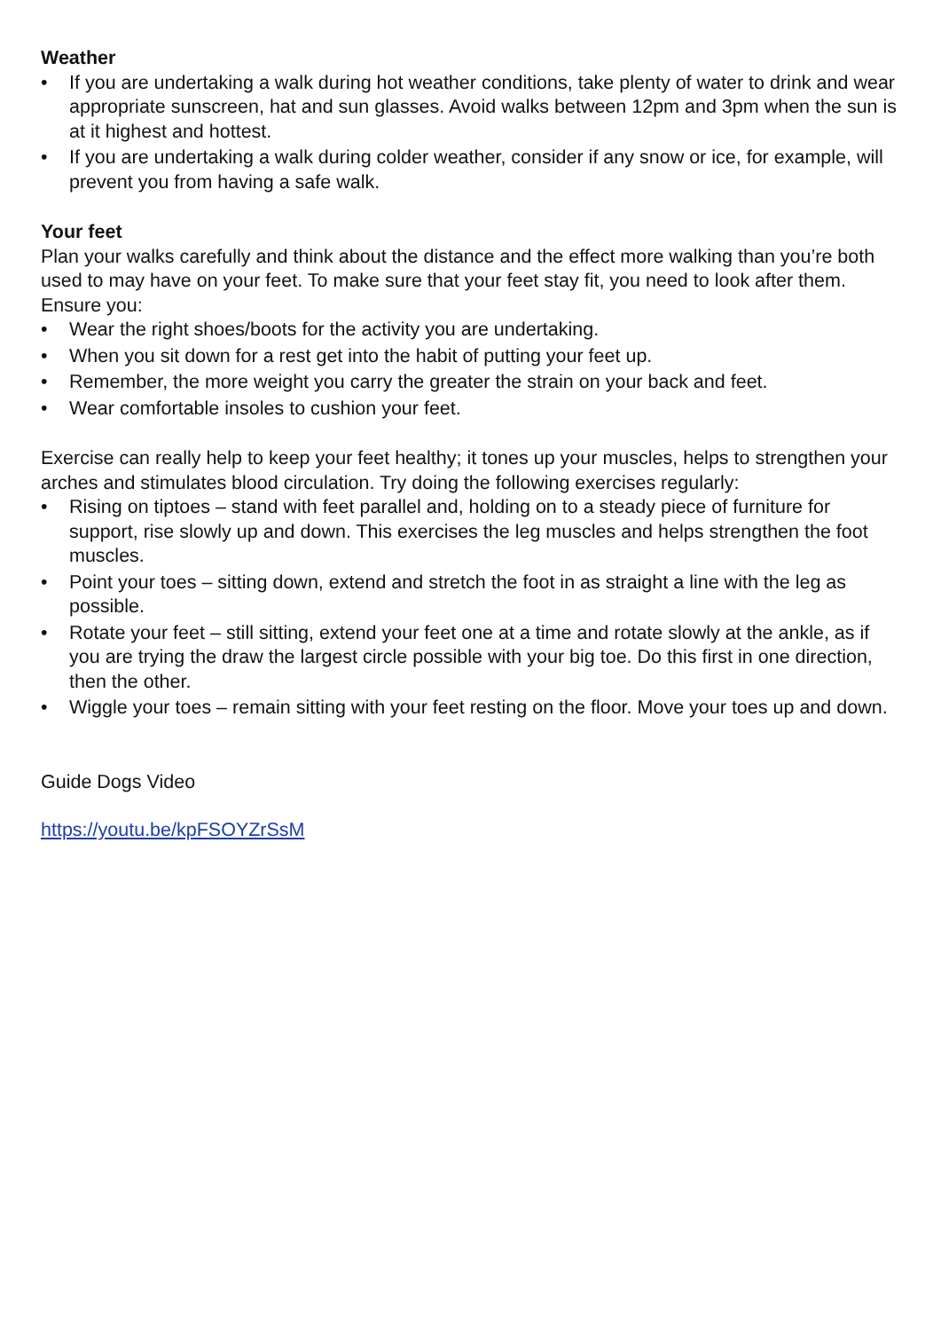Weather
• If you are undertaking a walk during hot weather conditions, take plenty of water to drink and wear appropriate sunscreen, hat and sun glasses. Avoid walks between 12pm and 3pm when the sun is at it highest and hottest.
• If you are undertaking a walk during colder weather, consider if any snow or ice, for example, will prevent you from having a safe walk.
Your feet
Plan your walks carefully and think about the distance and the effect more walking than you’re both used to may have on your feet. To make sure that your feet stay fit, you need to look after them. Ensure you:
• Wear the right shoes/boots for the activity you are undertaking.
• When you sit down for a rest get into the habit of putting your feet up.
• Remember, the more weight you carry the greater the strain on your back and feet.
• Wear comfortable insoles to cushion your feet.
Exercise can really help to keep your feet healthy; it tones up your muscles, helps to strengthen your arches and stimulates blood circulation. Try doing the following exercises regularly:
• Rising on tiptoes – stand with feet parallel and, holding on to a steady piece of furniture for support, rise slowly up and down. This exercises the leg muscles and helps strengthen the foot muscles.
• Point your toes – sitting down, extend and stretch the foot in as straight a line with the leg as possible.
• Rotate your feet – still sitting, extend your feet one at a time and rotate slowly at the ankle, as if you are trying the draw the largest circle possible with your big toe. Do this first in one direction, then the other.
• Wiggle your toes – remain sitting with your feet resting on the floor. Move your toes up and down.
Guide Dogs Video
https://youtu.be/kpFSOYZrSsM